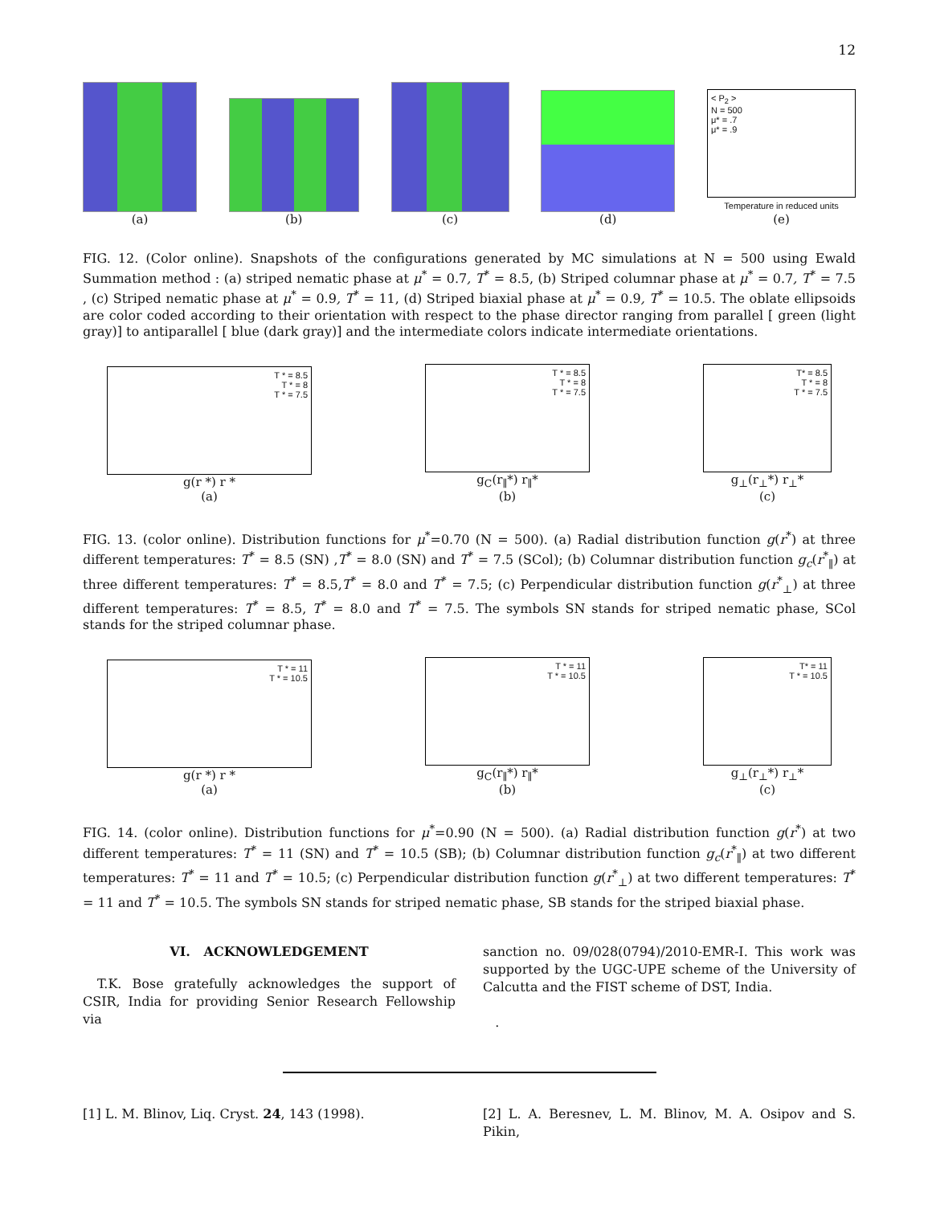12
(a)
(b)
(c)
(d)
< P<sub>2</sub> >
N = 500
μ* = .7
μ* = .9
Temperature in reduced units
(e)
FIG. 12. (Color online). Snapshots of the configurations generated by MC simulations at N = 500 using Ewald Summation method : (a) striped nematic phase at μ<sup>*</sup> = 0.7, T<sup>*</sup> = 8.5, (b) Striped columnar phase at μ<sup>*</sup> = 0.7, T<sup>*</sup> = 7.5 , (c) Striped nematic phase at μ<sup>*</sup> = 0.9, T<sup>*</sup> = 11, (d) Striped biaxial phase at μ<sup>*</sup> = 0.9, T<sup>*</sup> = 10.5. The oblate ellipsoids are color coded according to their orientation with respect to the phase director ranging from parallel [ green (light gray)] to antiparallel [ blue (dark gray)] and the intermediate colors indicate intermediate orientations.
T * = 8.5
T * = 8
T * = 7.5
g(r *) r *
(a)
T * = 8.5
T * = 8
T * = 7.5
g<sub>C</sub>(r<sub>∥</sub>*) r<sub>∥</sub>*
(b)
T* = 8.5
T * = 8
T * = 7.5
g<sub>⊥</sub>(r<sub>⊥</sub>*) r<sub>⊥</sub>*
(c)
FIG. 13. (color online). Distribution functions for μ<sup>*</sup>=0.70 (N = 500). (a) Radial distribution function g(r<sup>*</sup>) at three different temperatures: T<sup>*</sup> = 8.5 (SN) ,T<sup>*</sup> = 8.0 (SN) and T<sup>*</sup> = 7.5 (SCol); (b) Columnar distribution function g<sub>c</sub>(r<sup>*</sup><sub>∥</sub>) at three different temperatures: T<sup>*</sup> = 8.5,T<sup>*</sup> = 8.0 and T<sup>*</sup> = 7.5; (c) Perpendicular distribution function g(r<sup>*</sup><sub>⊥</sub>) at three different temperatures: T<sup>*</sup> = 8.5, T<sup>*</sup> = 8.0 and T<sup>*</sup> = 7.5. The symbols SN stands for striped nematic phase, SCol stands for the striped columnar phase.
T * = 11
T * = 10.5
g(r *) r *
(a)
T * = 11
T * = 10.5
g<sub>C</sub>(r<sub>∥</sub>*) r<sub>∥</sub>*
(b)
T* = 11
T * = 10.5
g<sub>⊥</sub>(r<sub>⊥</sub>*) r<sub>⊥</sub>*
(c)
FIG. 14. (color online). Distribution functions for μ<sup>*</sup>=0.90 (N = 500). (a) Radial distribution function g(r<sup>*</sup>) at two different temperatures: T<sup>*</sup> = 11 (SN) and T<sup>*</sup> = 10.5 (SB); (b) Columnar distribution function g<sub>c</sub>(r<sup>*</sup><sub>∥</sub>) at two different temperatures: T<sup>*</sup> = 11 and T<sup>*</sup> = 10.5; (c) Perpendicular distribution function g(r<sup>*</sup><sub>⊥</sub>) at two different temperatures: T<sup>*</sup> = 11 and T<sup>*</sup> = 10.5. The symbols SN stands for striped nematic phase, SB stands for the striped biaxial phase.
VI. ACKNOWLEDGEMENT
T.K. Bose gratefully acknowledges the support of CSIR, India for providing Senior Research Fellowship via
sanction no. 09/028(0794)/2010-EMR-I. This work was supported by the UGC-UPE scheme of the University of Calcutta and the FIST scheme of DST, India.
.
[1] L. M. Blinov, Liq. Cryst. 24, 143 (1998).
[2] L. A. Beresnev, L. M. Blinov, M. A. Osipov and S. Pikin,